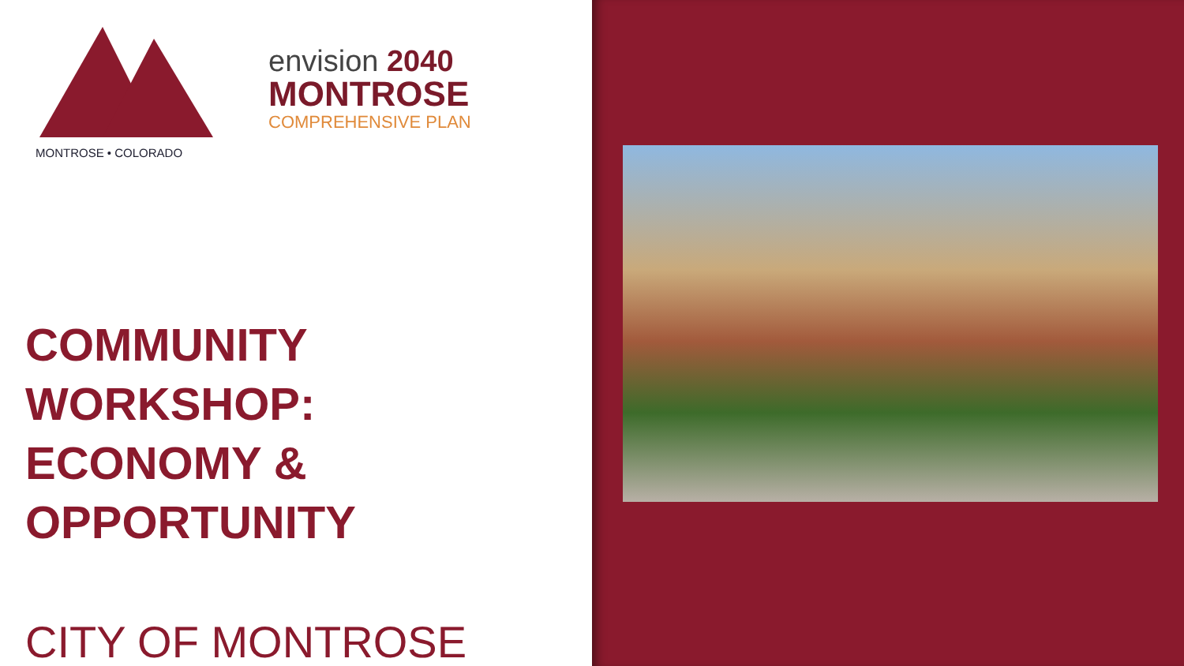MONTROSE • COLORADO
envision 2040
MONTROSE
COMPREHENSIVE PLAN
COMMUNITY
WORKSHOP:
ECONOMY &
OPPORTUNITY
CITY OF MONTROSE